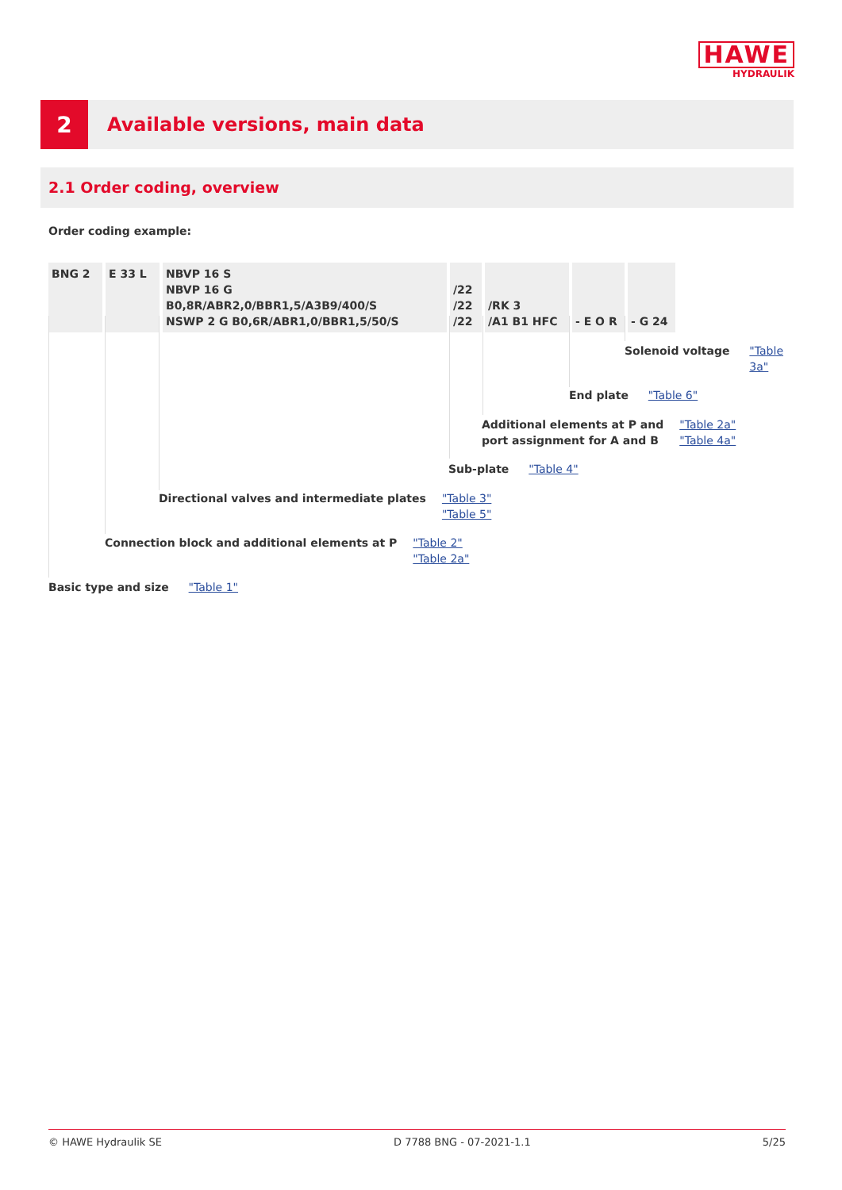HAWE
HYDRAULIK
2
Available versions, main data
2.1 Order coding, overview
Order coding example:
| BNG 2 | E 33 L | NBVP 16 S NBVP 16 G B0,8R/ABR2,0/BBR1,5/A3B9/400/S NSWP 2 G B0,6R/ABR1,0/BBR1,5/50/S | /22 /22 /22 | /RK 3 /A1 B1 HFC | - E O R | - G 24 |
Solenoid voltage "Table 3a"
End plate "Table 6"
Additional elements at P and
port assignment for A and B "Table 2a"
"Table 4a"
Sub-plate "Table 4"
Directional valves and intermediate plates "Table 3"
"Table 5"
Connection block and additional elements at P "Table 2"
"Table 2a"
Basic type and size "Table 1"
© HAWE Hydraulik SE D 7788 BNG - 07-2021-1.1 5/25